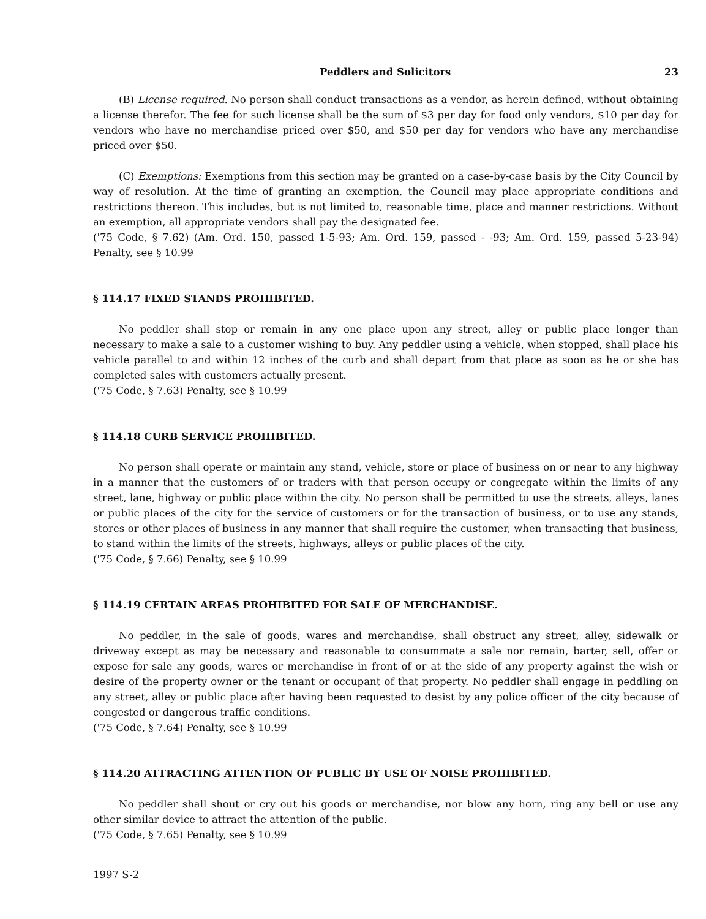Peddlers and Solicitors 23
(B) License required. No person shall conduct transactions as a vendor, as herein defined, without obtaining a license therefor. The fee for such license shall be the sum of $3 per day for food only vendors, $10 per day for vendors who have no merchandise priced over $50, and $50 per day for vendors who have any merchandise priced over $50.
(C) Exemptions: Exemptions from this section may be granted on a case-by-case basis by the City Council by way of resolution. At the time of granting an exemption, the Council may place appropriate conditions and restrictions thereon. This includes, but is not limited to, reasonable time, place and manner restrictions. Without an exemption, all appropriate vendors shall pay the designated fee.
('75 Code, § 7.62) (Am. Ord. 150, passed 1-5-93; Am. Ord. 159, passed - -93; Am. Ord. 159, passed 5-23-94) Penalty, see § 10.99
§ 114.17 FIXED STANDS PROHIBITED.
No peddler shall stop or remain in any one place upon any street, alley or public place longer than necessary to make a sale to a customer wishing to buy. Any peddler using a vehicle, when stopped, shall place his vehicle parallel to and within 12 inches of the curb and shall depart from that place as soon as he or she has completed sales with customers actually present.
('75 Code, § 7.63) Penalty, see § 10.99
§ 114.18 CURB SERVICE PROHIBITED.
No person shall operate or maintain any stand, vehicle, store or place of business on or near to any highway in a manner that the customers of or traders with that person occupy or congregate within the limits of any street, lane, highway or public place within the city. No person shall be permitted to use the streets, alleys, lanes or public places of the city for the service of customers or for the transaction of business, or to use any stands, stores or other places of business in any manner that shall require the customer, when transacting that business, to stand within the limits of the streets, highways, alleys or public places of the city.
('75 Code, § 7.66) Penalty, see § 10.99
§ 114.19 CERTAIN AREAS PROHIBITED FOR SALE OF MERCHANDISE.
No peddler, in the sale of goods, wares and merchandise, shall obstruct any street, alley, sidewalk or driveway except as may be necessary and reasonable to consummate a sale nor remain, barter, sell, offer or expose for sale any goods, wares or merchandise in front of or at the side of any property against the wish or desire of the property owner or the tenant or occupant of that property. No peddler shall engage in peddling on any street, alley or public place after having been requested to desist by any police officer of the city because of congested or dangerous traffic conditions.
('75 Code, § 7.64) Penalty, see § 10.99
§ 114.20 ATTRACTING ATTENTION OF PUBLIC BY USE OF NOISE PROHIBITED.
No peddler shall shout or cry out his goods or merchandise, nor blow any horn, ring any bell or use any other similar device to attract the attention of the public.
('75 Code, § 7.65) Penalty, see § 10.99
1997 S-2